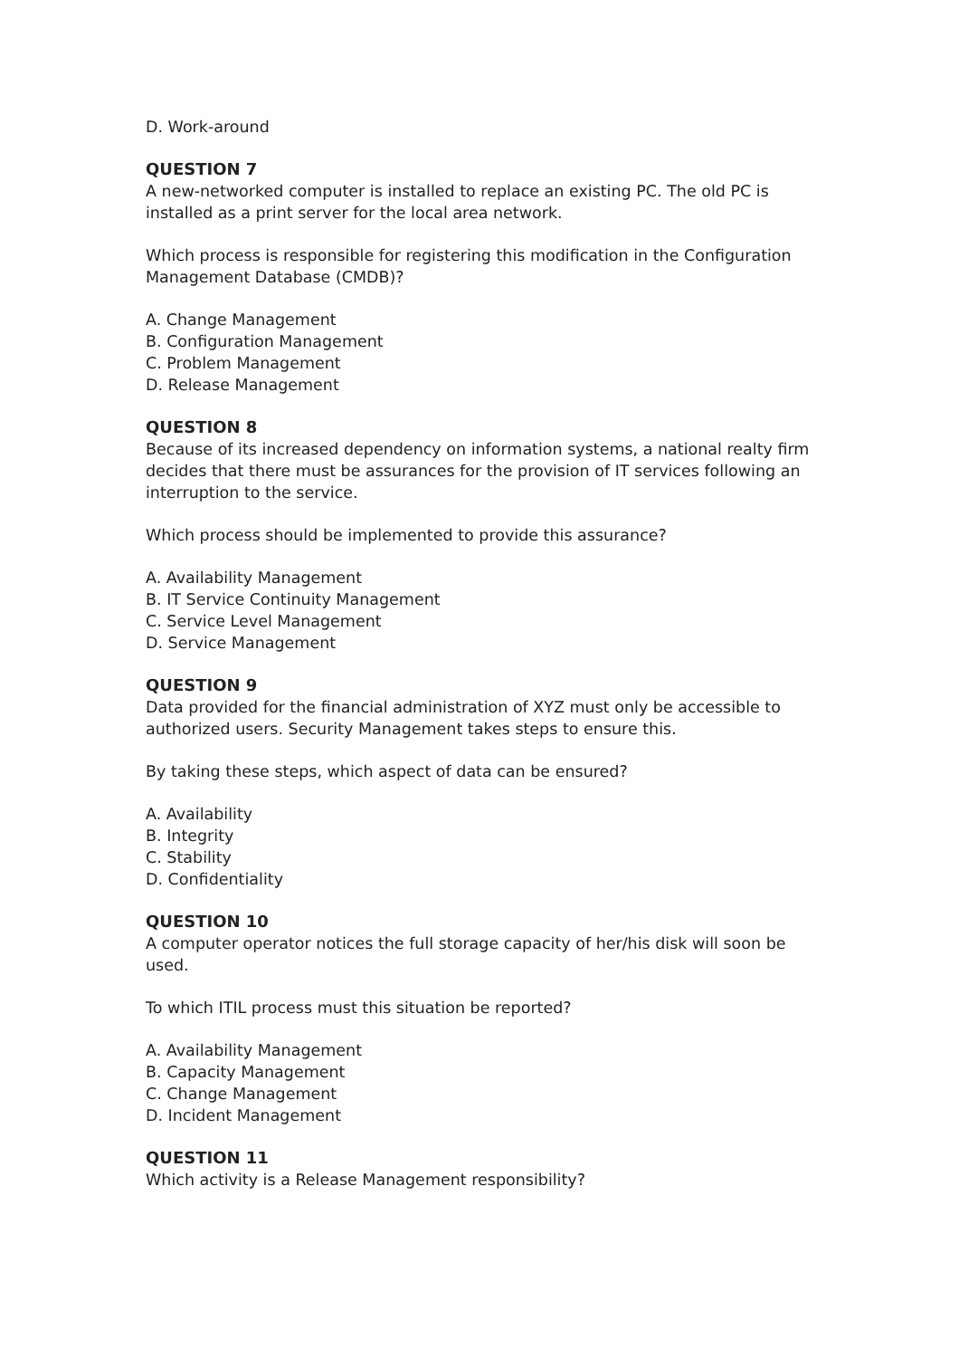D. Work-around
QUESTION 7
A new-networked computer is installed to replace an existing PC. The old PC is installed as a print server for the local area network.
Which process is responsible for registering this modification in the Configuration Management Database (CMDB)?
A. Change Management
B. Configuration Management
C. Problem Management
D. Release Management
QUESTION 8
Because of its increased dependency on information systems, a national realty firm decides that there must be assurances for the provision of IT services following an interruption to the service.
Which process should be implemented to provide this assurance?
A. Availability Management
B. IT Service Continuity Management
C. Service Level Management
D. Service Management
QUESTION 9
Data provided for the financial administration of XYZ must only be accessible to authorized users. Security Management takes steps to ensure this.
By taking these steps, which aspect of data can be ensured?
A. Availability
B. Integrity
C. Stability
D. Confidentiality
QUESTION 10
A computer operator notices the full storage capacity of her/his disk will soon be used.
To which ITIL process must this situation be reported?
A. Availability Management
B. Capacity Management
C. Change Management
D. Incident Management
QUESTION 11
Which activity is a Release Management responsibility?